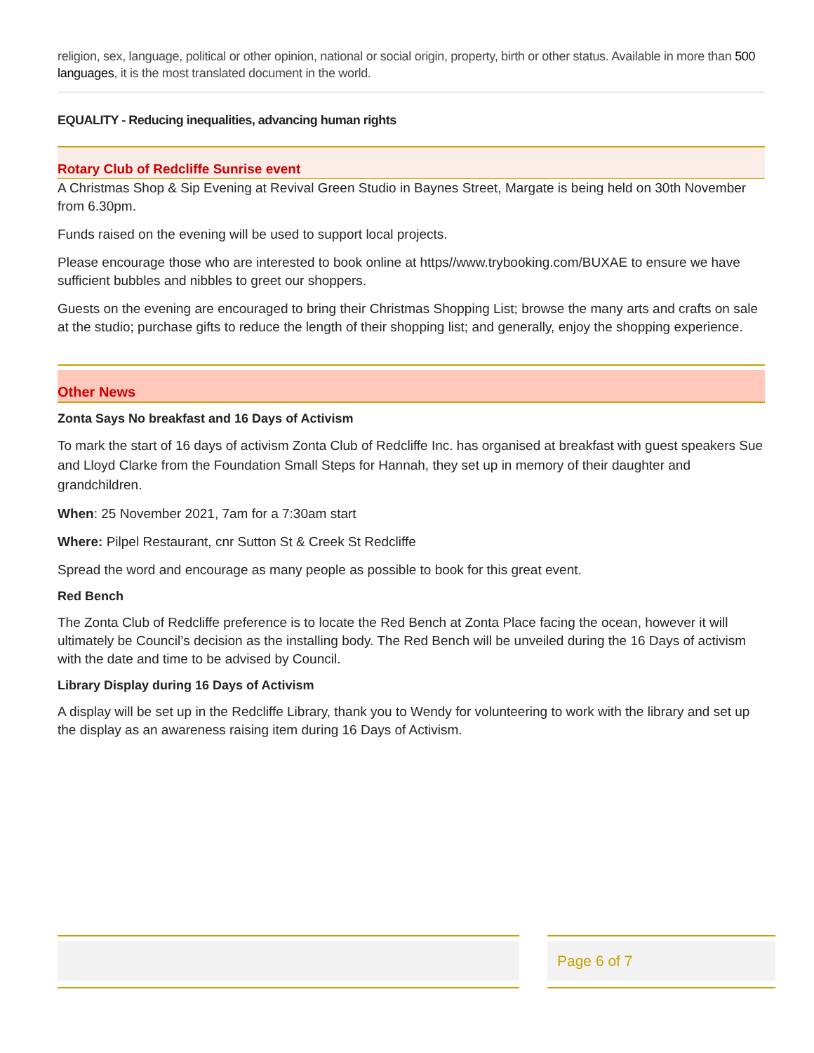religion, sex, language, political or other opinion, national or social origin, property, birth or other status. Available in more than 500 languages, it is the most translated document in the world.
EQUALITY - Reducing inequalities, advancing human rights
Rotary Club of Redcliffe Sunrise event
A Christmas Shop & Sip Evening at Revival Green Studio in Baynes Street, Margate is being held on 30th November from 6.30pm.
Funds raised on the evening will be used to support local projects.
Please encourage those who are interested to book online at https//www.trybooking.com/BUXAE to ensure we have sufficient bubbles and nibbles to greet our shoppers.
Guests on the evening are encouraged to bring their Christmas Shopping List; browse the many arts and crafts on sale at the studio; purchase gifts to reduce the length of their shopping list; and generally, enjoy the shopping experience.
Other News
Zonta Says No breakfast and 16 Days of Activism
To mark the start of 16 days of activism Zonta Club of Redcliffe Inc. has organised at breakfast with guest speakers Sue and Lloyd Clarke from the Foundation Small Steps for Hannah, they set up in memory of their daughter and grandchildren.
When: 25 November 2021, 7am for a 7:30am start
Where: Pilpel Restaurant, cnr Sutton St & Creek St Redcliffe
Spread the word and encourage as many people as possible to book for this great event.
Red Bench
The Zonta Club of Redcliffe preference is to locate the Red Bench at Zonta Place facing the ocean, however it will ultimately be Council’s decision as the installing body. The Red Bench will be unveiled during the 16 Days of activism with the date and time to be advised by Council.
Library Display during 16 Days of Activism
A display will be set up in the Redcliffe Library, thank you to Wendy for volunteering to work with the library and set up the display as an awareness raising item during 16 Days of Activism.
Page 6 of 7